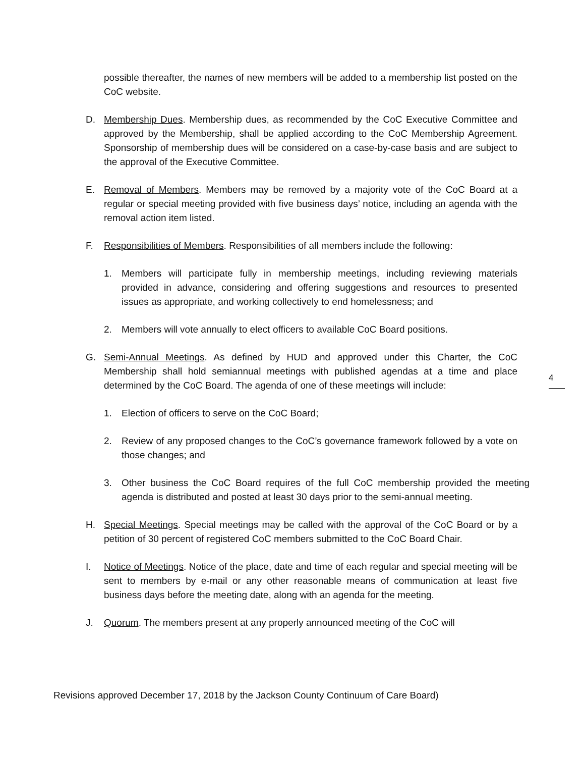possible thereafter, the names of new members will be added to a membership list posted on the CoC website.
D. Membership Dues. Membership dues, as recommended by the CoC Executive Committee and approved by the Membership, shall be applied according to the CoC Membership Agreement. Sponsorship of membership dues will be considered on a case-by-case basis and are subject to the approval of the Executive Committee.
E. Removal of Members. Members may be removed by a majority vote of the CoC Board at a regular or special meeting provided with five business days’ notice, including an agenda with the removal action item listed.
F. Responsibilities of Members. Responsibilities of all members include the following:
1. Members will participate fully in membership meetings, including reviewing materials provided in advance, considering and offering suggestions and resources to presented issues as appropriate, and working collectively to end homelessness; and
2. Members will vote annually to elect officers to available CoC Board positions.
G. Semi-Annual Meetings. As defined by HUD and approved under this Charter, the CoC Membership shall hold semiannual meetings with published agendas at a time and place determined by the CoC Board. The agenda of one of these meetings will include:
1. Election of officers to serve on the CoC Board;
2. Review of any proposed changes to the CoC’s governance framework followed by a vote on those changes; and
3. Other business the CoC Board requires of the full CoC membership provided the meeting agenda is distributed and posted at least 30 days prior to the semi-annual meeting.
H. Special Meetings. Special meetings may be called with the approval of the CoC Board or by a petition of 30 percent of registered CoC members submitted to the CoC Board Chair.
I. Notice of Meetings. Notice of the place, date and time of each regular and special meeting will be sent to members by e-mail or any other reasonable means of communication at least five business days before the meeting date, along with an agenda for the meeting.
J. Quorum. The members present at any properly announced meeting of the CoC will
4
Revisions approved December 17, 2018 by the Jackson County Continuum of Care Board)